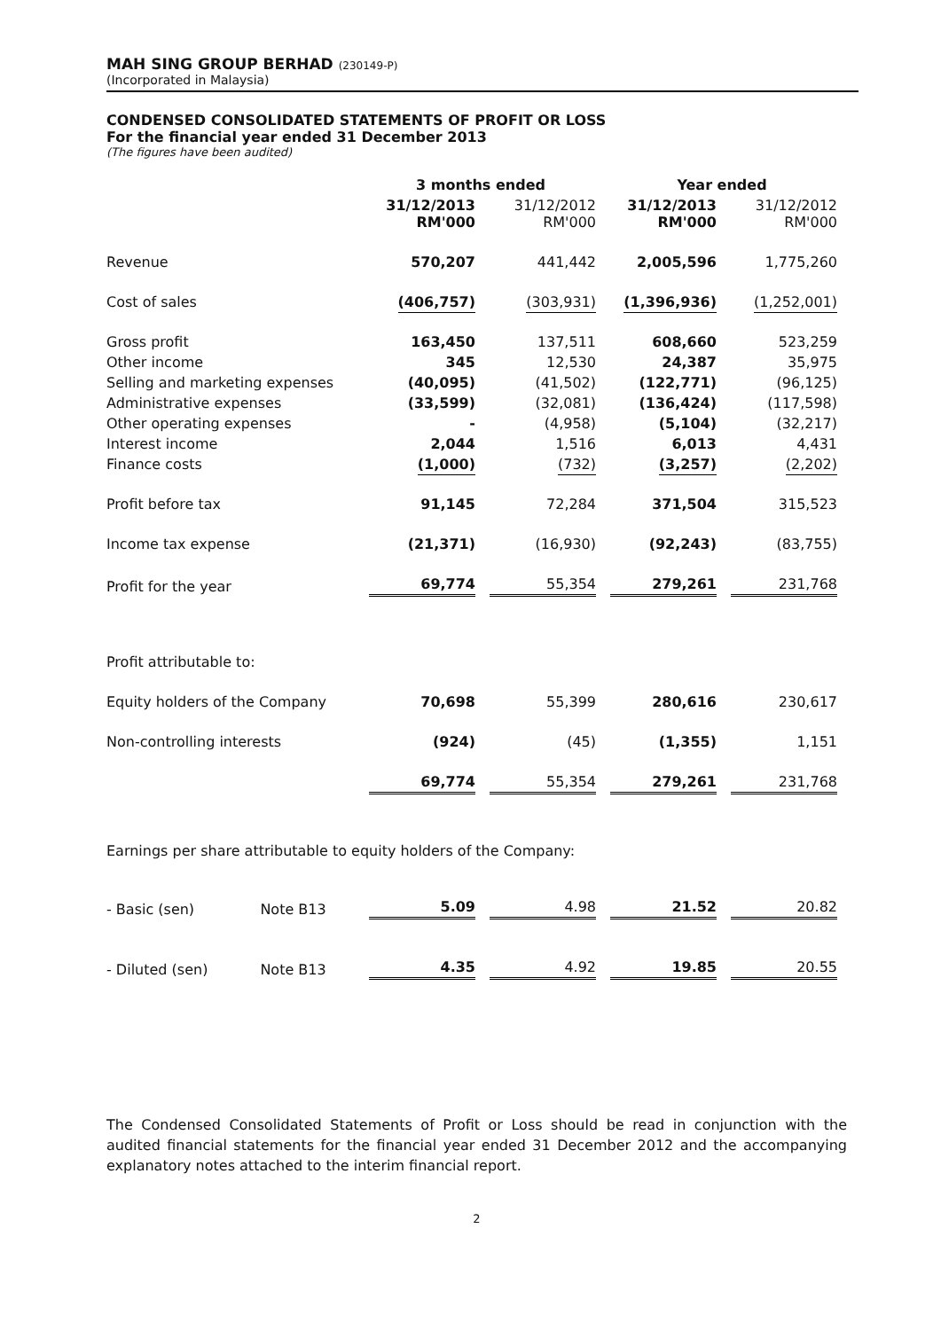MAH SING GROUP BERHAD (230149-P)
(Incorporated in Malaysia)
CONDENSED CONSOLIDATED STATEMENTS OF PROFIT OR LOSS
For the financial year ended 31 December 2013
(The figures have been audited)
| | | 3 months ended | | Year ended | |
| --- | --- | --- | --- | --- | --- |
| | | 31/12/2013 RM'000 | 31/12/2012 RM'000 | 31/12/2013 RM'000 | 31/12/2012 RM'000 |
| Revenue | | 570,207 | 441,442 | 2,005,596 | 1,775,260 |
| Cost of sales | | (406,757) | (303,931) | (1,396,936) | (1,252,001) |
| Gross profit | | 163,450 | 137,511 | 608,660 | 523,259 |
| Other income | | 345 | 12,530 | 24,387 | 35,975 |
| Selling and marketing expenses | | (40,095) | (41,502) | (122,771) | (96,125) |
| Administrative expenses | | (33,599) | (32,081) | (136,424) | (117,598) |
| Other operating expenses | | - | (4,958) | (5,104) | (32,217) |
| Interest income | | 2,044 | 1,516 | 6,013 | 4,431 |
| Finance costs | | (1,000) | (732) | (3,257) | (2,202) |
| Profit before tax | | 91,145 | 72,284 | 371,504 | 315,523 |
| Income tax expense | | (21,371) | (16,930) | (92,243) | (83,755) |
| Profit for the year | | 69,774 | 55,354 | 279,261 | 231,768 |
| Profit attributable to: | | | | | |
| Equity holders of the Company | | 70,698 | 55,399 | 280,616 | 230,617 |
| Non-controlling interests | | (924) | (45) | (1,355) | 1,151 |
| | | 69,774 | 55,354 | 279,261 | 231,768 |
| Earnings per share attributable to equity holders of the Company: | | | | | |
| - Basic (sen) | Note B13 | 5.09 | 4.98 | 21.52 | 20.82 |
| - Diluted (sen) | Note B13 | 4.35 | 4.92 | 19.85 | 20.55 |
The Condensed Consolidated Statements of Profit or Loss should be read in conjunction with the audited financial statements for the financial year ended 31 December 2012 and the accompanying explanatory notes attached to the interim financial report.
2